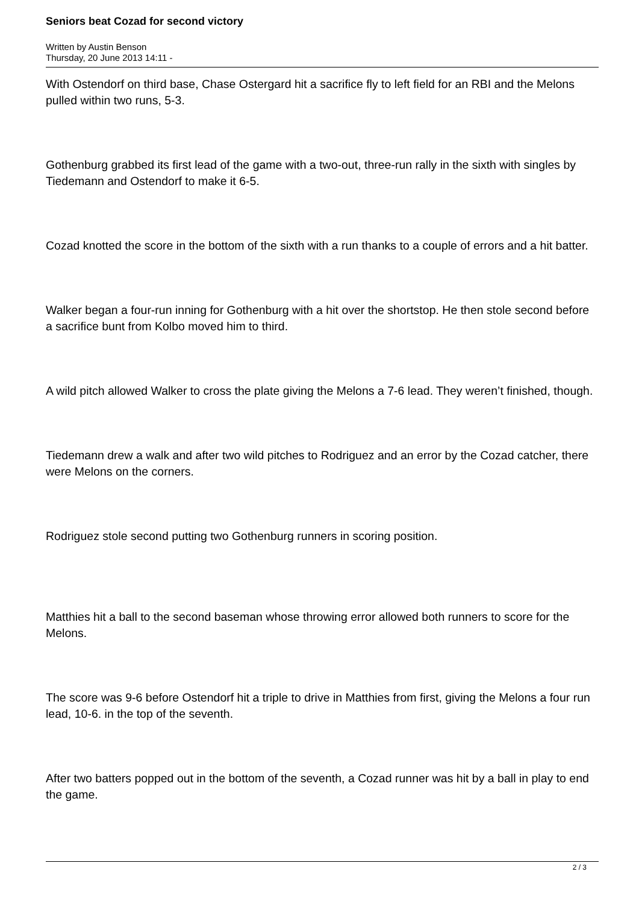Seniors beat Cozad for second victory
Written by Austin Benson
Thursday, 20 June 2013 14:11 -
With Ostendorf on third base, Chase Ostergard hit a sacrifice fly to left field for an RBI and the Melons pulled within two runs, 5-3.
Gothenburg grabbed its first lead of the game with a two-out, three-run rally in the sixth with singles by Tiedemann and Ostendorf to make it 6-5.
Cozad knotted the score in the bottom of the sixth with a run thanks to a couple of errors and a hit batter.
Walker began a four-run inning for Gothenburg with a hit over the shortstop. He then stole second before a sacrifice bunt from Kolbo moved him to third.
A wild pitch allowed Walker to cross the plate giving the Melons a 7-6 lead. They weren’t finished, though.
Tiedemann drew a walk and after two wild pitches to Rodriguez and an error by the Cozad catcher, there were Melons on the corners.
Rodriguez stole second putting two Gothenburg runners in scoring position.
Matthies hit a ball to the second baseman whose throwing error allowed both runners to score for the Melons.
The score was 9-6 before Ostendorf hit a triple to drive in Matthies from first, giving the Melons a four run lead, 10-6. in the top of the seventh.
After two batters popped out in the bottom of the seventh, a Cozad runner was hit by a ball in play to end the game.
2 / 3